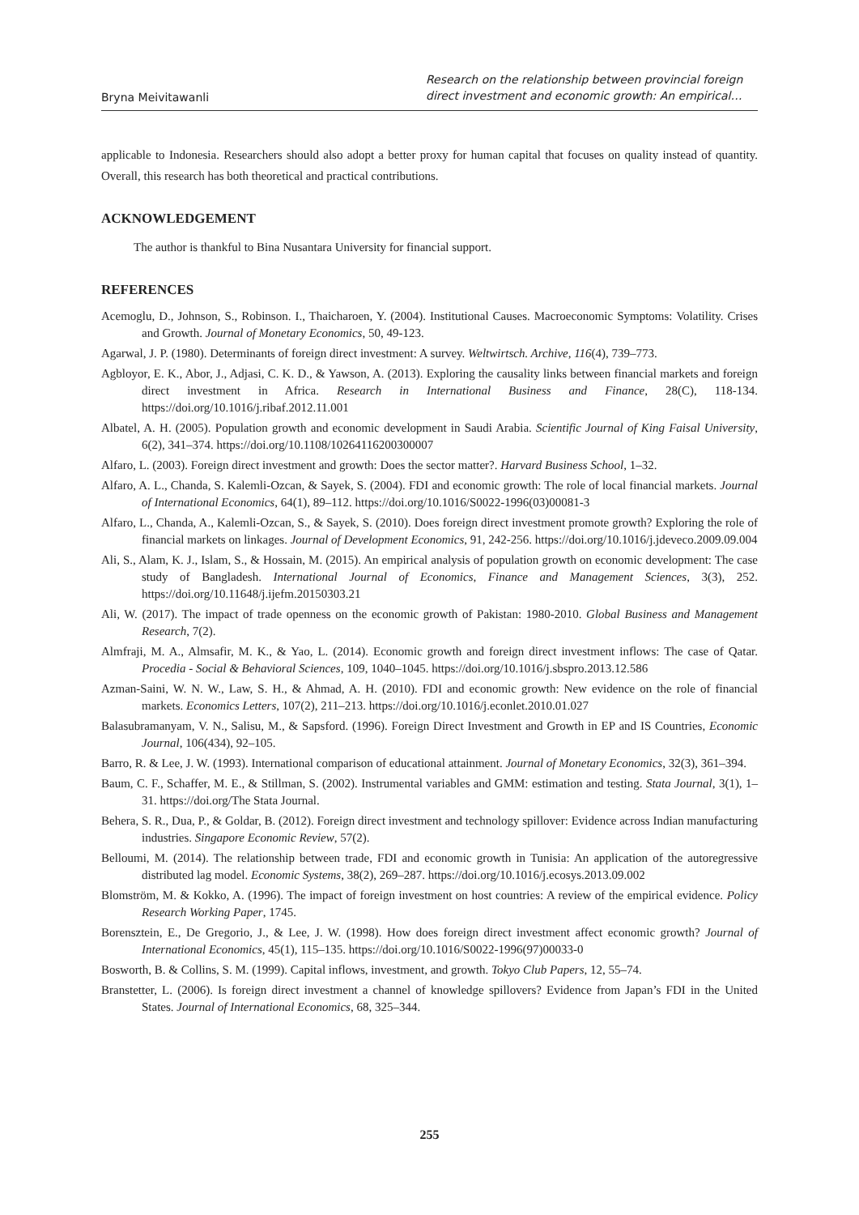Bryna Meivitawanli
Research on the relationship between provincial foreign direct investment and economic growth: An empirical…
applicable to Indonesia. Researchers should also adopt a better proxy for human capital that focuses on quality instead of quantity. Overall, this research has both theoretical and practical contributions.
ACKNOWLEDGEMENT
The author is thankful to Bina Nusantara University for financial support.
REFERENCES
Acemoglu, D., Johnson, S., Robinson. I., Thaicharoen, Y. (2004). Institutional Causes. Macroeconomic Symptoms: Volatility. Crises and Growth. Journal of Monetary Economics, 50, 49-123.
Agarwal, J. P. (1980). Determinants of foreign direct investment: A survey. Weltwirtsch. Archive, 116(4), 739–773.
Agbloyor, E. K., Abor, J., Adjasi, C. K. D., & Yawson, A. (2013). Exploring the causality links between financial markets and foreign direct investment in Africa. Research in International Business and Finance, 28(C), 118-134. https://doi.org/10.1016/j.ribaf.2012.11.001
Albatel, A. H. (2005). Population growth and economic development in Saudi Arabia. Scientific Journal of King Faisal University, 6(2), 341–374. https://doi.org/10.1108/10264116200300007
Alfaro, L. (2003). Foreign direct investment and growth: Does the sector matter?. Harvard Business School, 1–32.
Alfaro, A. L., Chanda, S. Kalemli-Ozcan, & Sayek, S. (2004). FDI and economic growth: The role of local financial markets. Journal of International Economics, 64(1), 89–112. https://doi.org/10.1016/S0022-1996(03)00081-3
Alfaro, L., Chanda, A., Kalemli-Ozcan, S., & Sayek, S. (2010). Does foreign direct investment promote growth? Exploring the role of financial markets on linkages. Journal of Development Economics, 91, 242-256. https://doi.org/10.1016/j.jdeveco.2009.09.004
Ali, S., Alam, K. J., Islam, S., & Hossain, M. (2015). An empirical analysis of population growth on economic development: The case study of Bangladesh. International Journal of Economics, Finance and Management Sciences, 3(3), 252. https://doi.org/10.11648/j.ijefm.20150303.21
Ali, W. (2017). The impact of trade openness on the economic growth of Pakistan: 1980-2010. Global Business and Management Research, 7(2).
Almfraji, M. A., Almsafir, M. K., & Yao, L. (2014). Economic growth and foreign direct investment inflows: The case of Qatar. Procedia - Social & Behavioral Sciences, 109, 1040–1045. https://doi.org/10.1016/j.sbspro.2013.12.586
Azman-Saini, W. N. W., Law, S. H., & Ahmad, A. H. (2010). FDI and economic growth: New evidence on the role of financial markets. Economics Letters, 107(2), 211–213. https://doi.org/10.1016/j.econlet.2010.01.027
Balasubramanyam, V. N., Salisu, M., & Sapsford. (1996). Foreign Direct Investment and Growth in EP and IS Countries, Economic Journal, 106(434), 92–105.
Barro, R. & Lee, J. W. (1993). International comparison of educational attainment. Journal of Monetary Economics, 32(3), 361–394.
Baum, C. F., Schaffer, M. E., & Stillman, S. (2002). Instrumental variables and GMM: estimation and testing. Stata Journal, 3(1), 1–31. https://doi.org/The Stata Journal.
Behera, S. R., Dua, P., & Goldar, B. (2012). Foreign direct investment and technology spillover: Evidence across Indian manufacturing industries. Singapore Economic Review, 57(2).
Belloumi, M. (2014). The relationship between trade, FDI and economic growth in Tunisia: An application of the autoregressive distributed lag model. Economic Systems, 38(2), 269–287. https://doi.org/10.1016/j.ecosys.2013.09.002
Blomström, M. & Kokko, A. (1996). The impact of foreign investment on host countries: A review of the empirical evidence. Policy Research Working Paper, 1745.
Borensztein, E., De Gregorio, J., & Lee, J. W. (1998). How does foreign direct investment affect economic growth? Journal of International Economics, 45(1), 115–135. https://doi.org/10.1016/S0022-1996(97)00033-0
Bosworth, B. & Collins, S. M. (1999). Capital inflows, investment, and growth. Tokyo Club Papers, 12, 55–74.
Branstetter, L. (2006). Is foreign direct investment a channel of knowledge spillovers? Evidence from Japan’s FDI in the United States. Journal of International Economics, 68, 325–344.
255